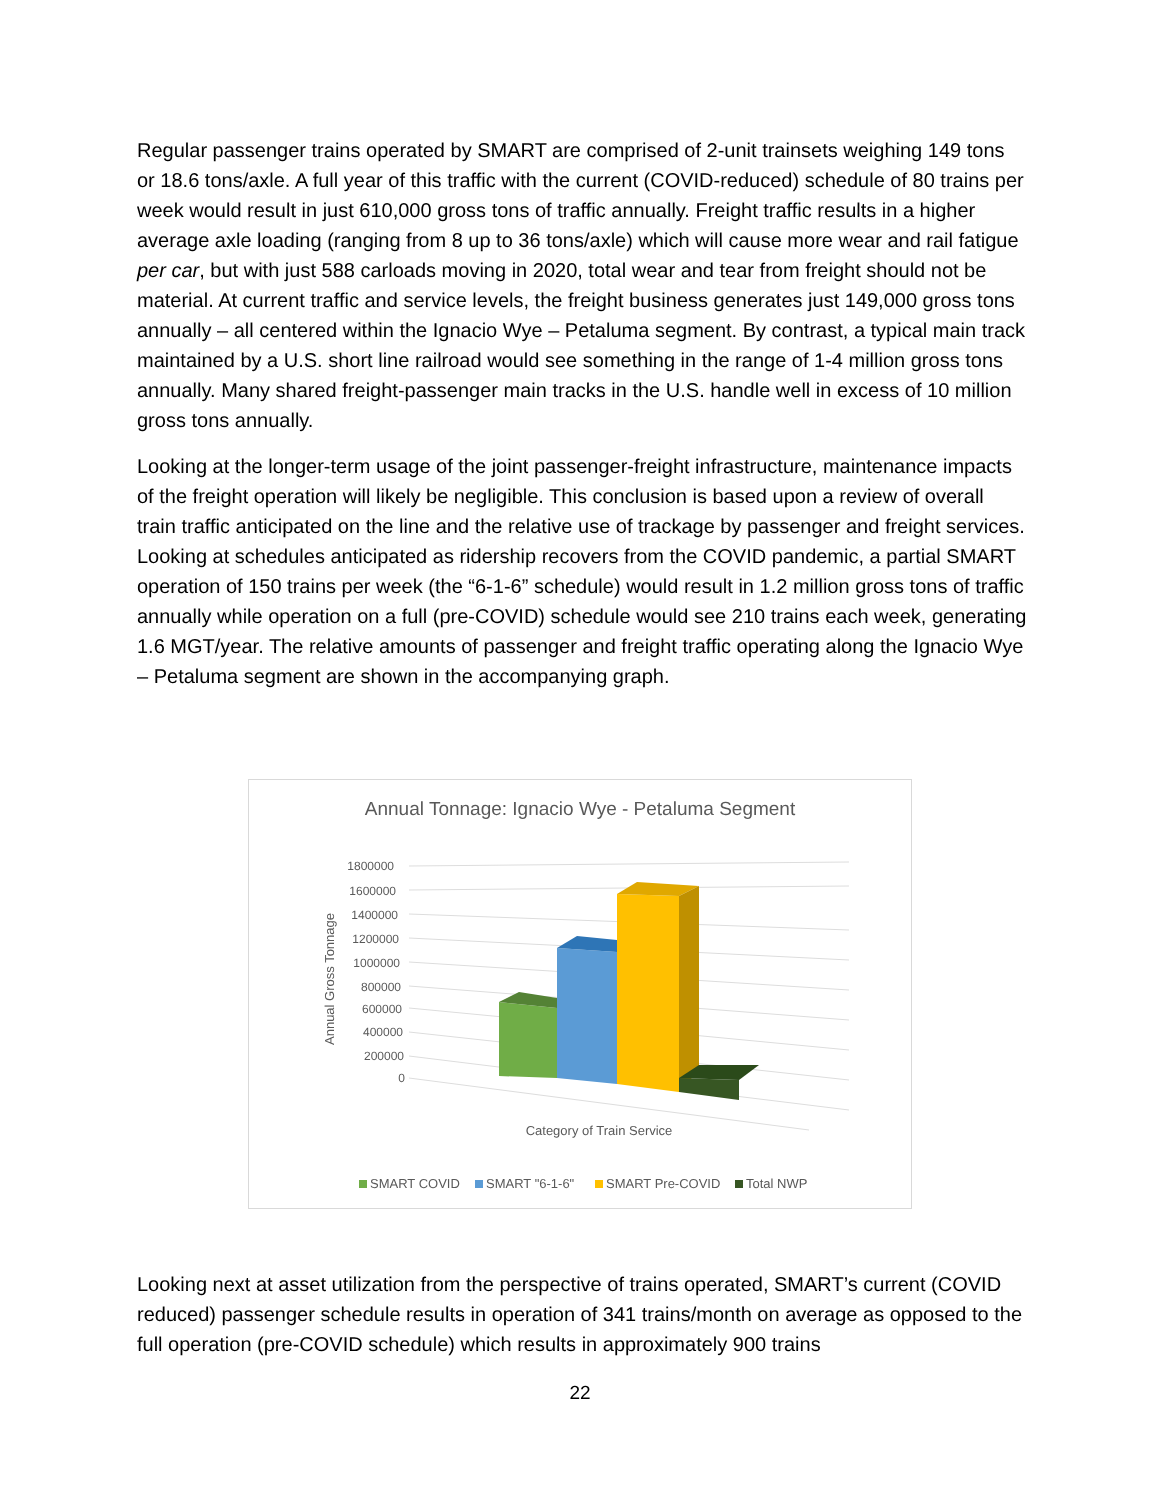Regular passenger trains operated by SMART are comprised of 2-unit trainsets weighing 149 tons or 18.6 tons/axle. A full year of this traffic with the current (COVID-reduced) schedule of 80 trains per week would result in just 610,000 gross tons of traffic annually. Freight traffic results in a higher average axle loading (ranging from 8 up to 36 tons/axle) which will cause more wear and rail fatigue per car, but with just 588 carloads moving in 2020, total wear and tear from freight should not be material. At current traffic and service levels, the freight business generates just 149,000 gross tons annually – all centered within the Ignacio Wye – Petaluma segment. By contrast, a typical main track maintained by a U.S. short line railroad would see something in the range of 1-4 million gross tons annually. Many shared freight-passenger main tracks in the U.S. handle well in excess of 10 million gross tons annually.
Looking at the longer-term usage of the joint passenger-freight infrastructure, maintenance impacts of the freight operation will likely be negligible. This conclusion is based upon a review of overall train traffic anticipated on the line and the relative use of trackage by passenger and freight services. Looking at schedules anticipated as ridership recovers from the COVID pandemic, a partial SMART operation of 150 trains per week (the “6-1-6” schedule) would result in 1.2 million gross tons of traffic annually while operation on a full (pre-COVID) schedule would see 210 trains each week, generating 1.6 MGT/year. The relative amounts of passenger and freight traffic operating along the Ignacio Wye – Petaluma segment are shown in the accompanying graph.
Annual Tonnage: Ignacio Wye - Petaluma Segment
1800000
1600000
1400000
1200000
1000000
800000
600000
400000
200000
0
Annual Gross Tonnage
Category of Train Service
SMART COVID
SMART "6-1-6"
SMART Pre-COVID
Total NWP
Looking next at asset utilization from the perspective of trains operated, SMART’s current (COVID reduced) passenger schedule results in operation of 341 trains/month on average as opposed to the full operation (pre-COVID schedule) which results in approximately 900 trains
22